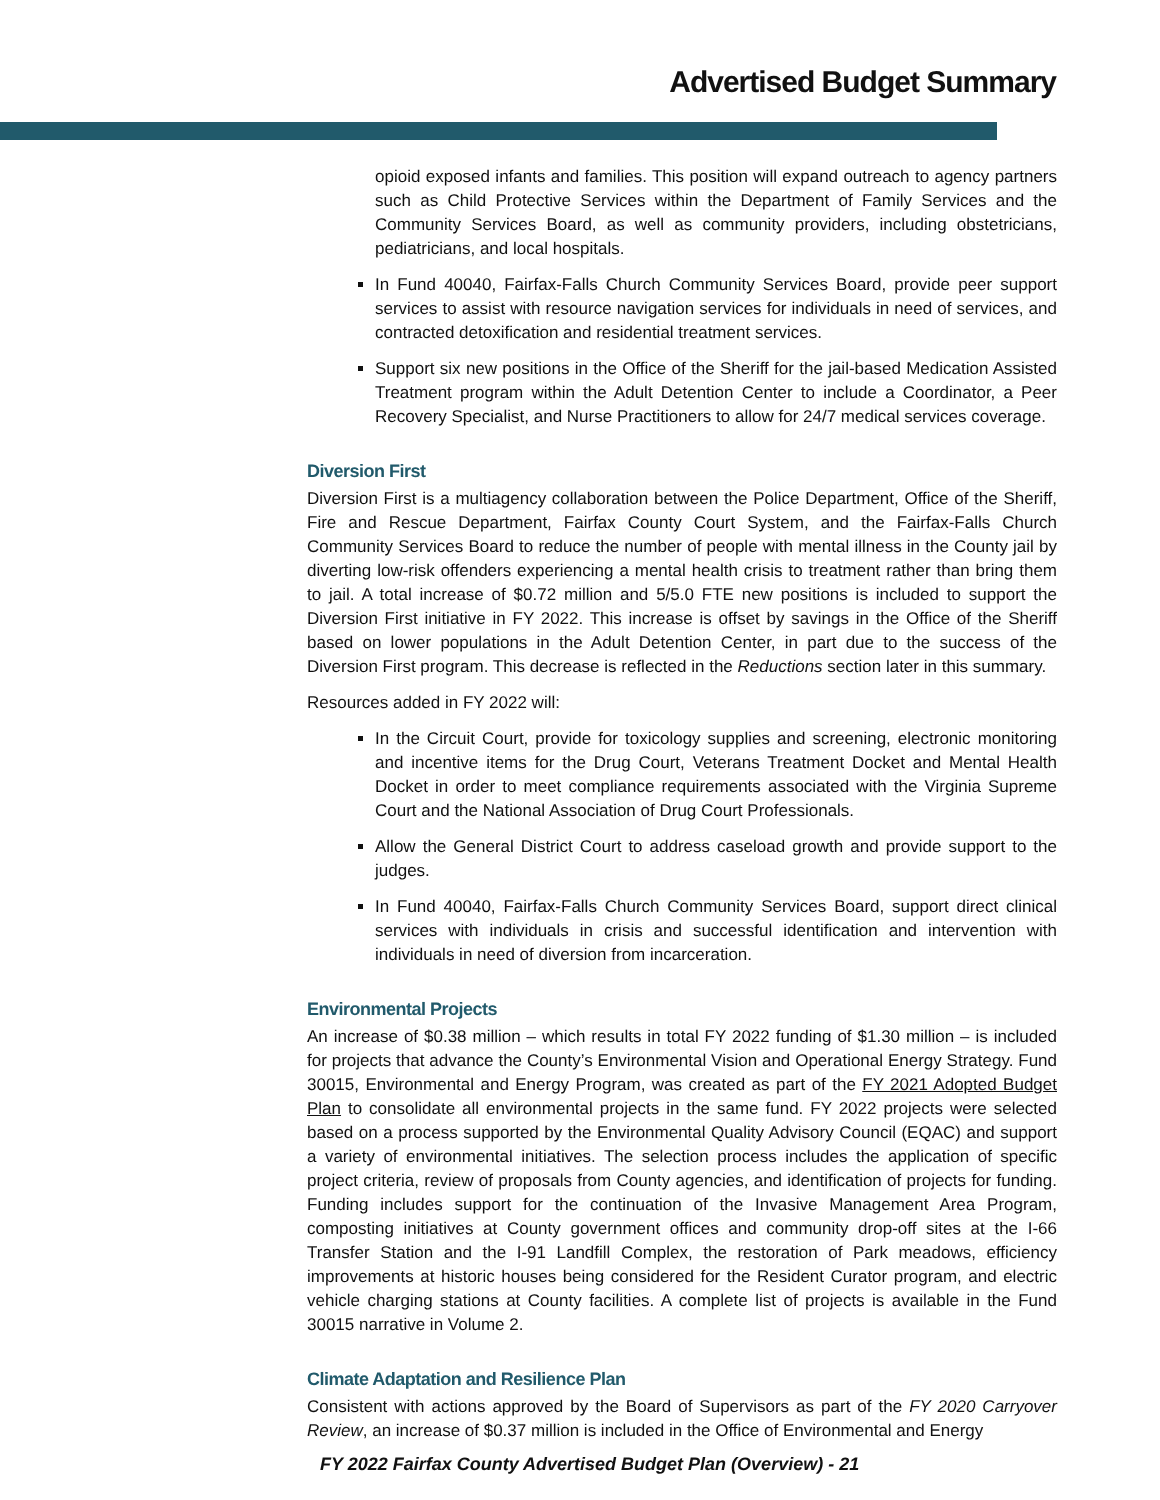Advertised Budget Summary
opioid exposed infants and families. This position will expand outreach to agency partners such as Child Protective Services within the Department of Family Services and the Community Services Board, as well as community providers, including obstetricians, pediatricians, and local hospitals.
In Fund 40040, Fairfax-Falls Church Community Services Board, provide peer support services to assist with resource navigation services for individuals in need of services, and contracted detoxification and residential treatment services.
Support six new positions in the Office of the Sheriff for the jail-based Medication Assisted Treatment program within the Adult Detention Center to include a Coordinator, a Peer Recovery Specialist, and Nurse Practitioners to allow for 24/7 medical services coverage.
Diversion First
Diversion First is a multiagency collaboration between the Police Department, Office of the Sheriff, Fire and Rescue Department, Fairfax County Court System, and the Fairfax-Falls Church Community Services Board to reduce the number of people with mental illness in the County jail by diverting low-risk offenders experiencing a mental health crisis to treatment rather than bring them to jail. A total increase of $0.72 million and 5/5.0 FTE new positions is included to support the Diversion First initiative in FY 2022. This increase is offset by savings in the Office of the Sheriff based on lower populations in the Adult Detention Center, in part due to the success of the Diversion First program. This decrease is reflected in the Reductions section later in this summary.
Resources added in FY 2022 will:
In the Circuit Court, provide for toxicology supplies and screening, electronic monitoring and incentive items for the Drug Court, Veterans Treatment Docket and Mental Health Docket in order to meet compliance requirements associated with the Virginia Supreme Court and the National Association of Drug Court Professionals.
Allow the General District Court to address caseload growth and provide support to the judges.
In Fund 40040, Fairfax-Falls Church Community Services Board, support direct clinical services with individuals in crisis and successful identification and intervention with individuals in need of diversion from incarceration.
Environmental Projects
An increase of $0.38 million – which results in total FY 2022 funding of $1.30 million – is included for projects that advance the County’s Environmental Vision and Operational Energy Strategy. Fund 30015, Environmental and Energy Program, was created as part of the FY 2021 Adopted Budget Plan to consolidate all environmental projects in the same fund. FY 2022 projects were selected based on a process supported by the Environmental Quality Advisory Council (EQAC) and support a variety of environmental initiatives. The selection process includes the application of specific project criteria, review of proposals from County agencies, and identification of projects for funding. Funding includes support for the continuation of the Invasive Management Area Program, composting initiatives at County government offices and community drop-off sites at the I-66 Transfer Station and the I-91 Landfill Complex, the restoration of Park meadows, efficiency improvements at historic houses being considered for the Resident Curator program, and electric vehicle charging stations at County facilities. A complete list of projects is available in the Fund 30015 narrative in Volume 2.
Climate Adaptation and Resilience Plan
Consistent with actions approved by the Board of Supervisors as part of the FY 2020 Carryover Review, an increase of $0.37 million is included in the Office of Environmental and Energy
FY 2022 Fairfax County Advertised Budget Plan (Overview) - 21